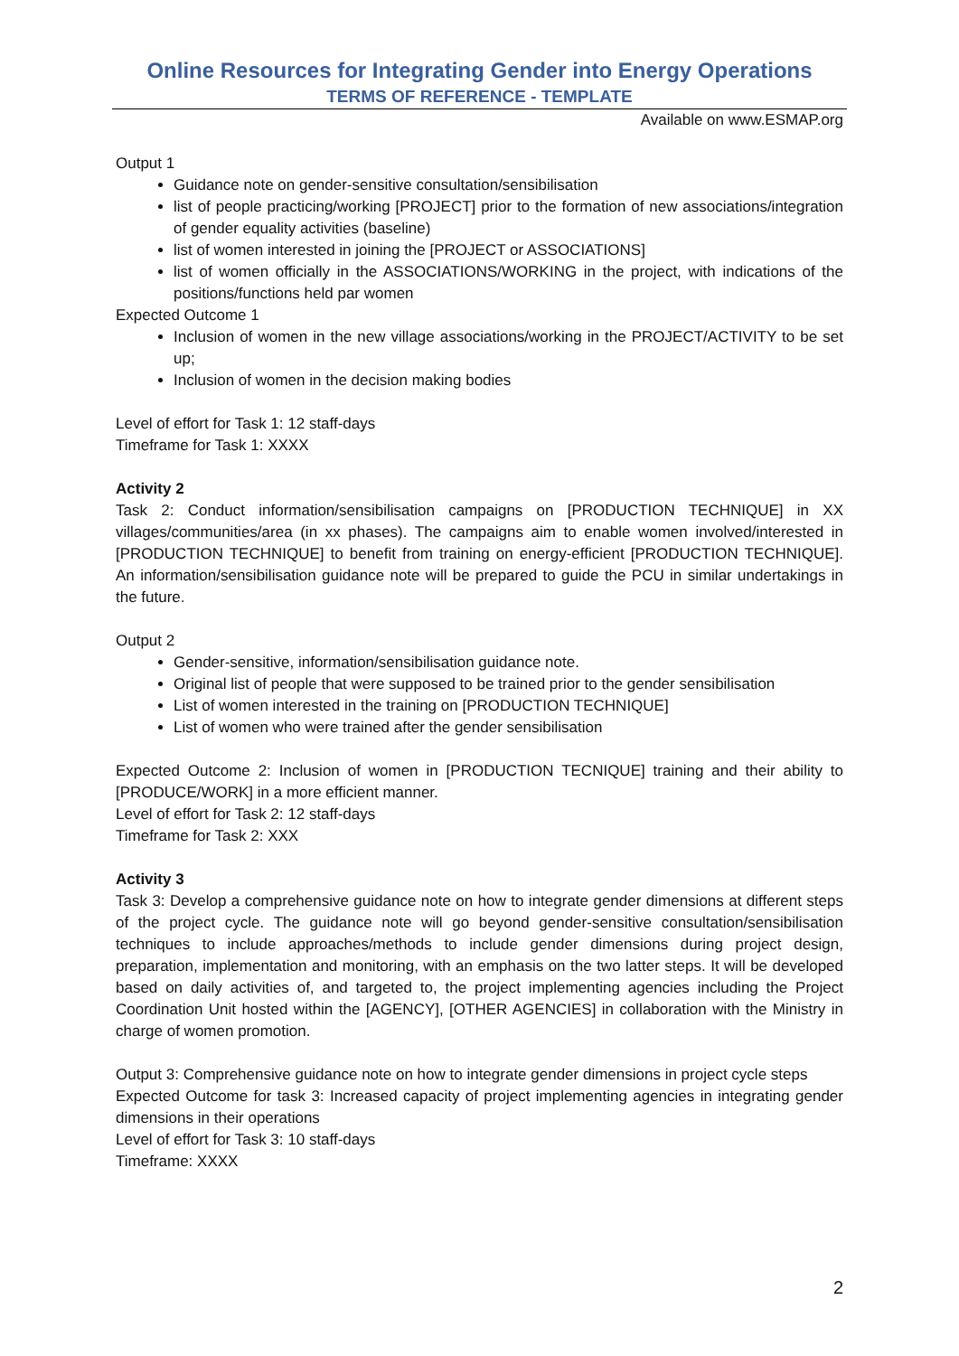Online Resources for Integrating Gender into Energy Operations
TERMS OF REFERENCE - TEMPLATE
Available on www.ESMAP.org
Output 1
Guidance note on gender-sensitive consultation/sensibilisation
list of people practicing/working [PROJECT] prior to the formation of new associations/integration of gender equality activities (baseline)
list of women interested in joining the [PROJECT or ASSOCIATIONS]
list of women officially in the ASSOCIATIONS/WORKING in the project, with indications of the positions/functions held par women
Expected Outcome 1
Inclusion of women in the new village associations/working in the PROJECT/ACTIVITY to be set up;
Inclusion of women in the decision making bodies
Level of effort for Task 1: 12 staff-days
Timeframe for Task 1: XXXX
Activity 2
Task 2: Conduct information/sensibilisation campaigns on [PRODUCTION TECHNIQUE] in XX villages/communities/area (in xx phases). The campaigns aim to enable women involved/interested in [PRODUCTION TECHNIQUE] to benefit from training on energy-efficient [PRODUCTION TECHNIQUE]. An information/sensibilisation guidance note will be prepared to guide the PCU in similar undertakings in the future.
Output 2
Gender-sensitive, information/sensibilisation guidance note.
Original list of people that were supposed to be trained prior to the gender sensibilisation
List of women interested in the training on [PRODUCTION TECHNIQUE]
List of women who were trained after the gender sensibilisation
Expected Outcome 2: Inclusion of women in [PRODUCTION TECNIQUE] training and their ability to [PRODUCE/WORK] in a more efficient manner.
Level of effort for Task 2: 12 staff-days
Timeframe for Task 2: XXX
Activity 3
Task 3: Develop a comprehensive guidance note on how to integrate gender dimensions at different steps of the project cycle. The guidance note will go beyond gender-sensitive consultation/sensibilisation techniques to include approaches/methods to include gender dimensions during project design, preparation, implementation and monitoring, with an emphasis on the two latter steps. It will be developed based on daily activities of, and targeted to, the project implementing agencies including the Project Coordination Unit hosted within the [AGENCY], [OTHER AGENCIES] in collaboration with the Ministry in charge of women promotion.
Output 3: Comprehensive guidance note on how to integrate gender dimensions in project cycle steps
Expected Outcome for task 3: Increased capacity of project implementing agencies in integrating gender dimensions in their operations
Level of effort for Task 3: 10 staff-days
Timeframe: XXXX
2